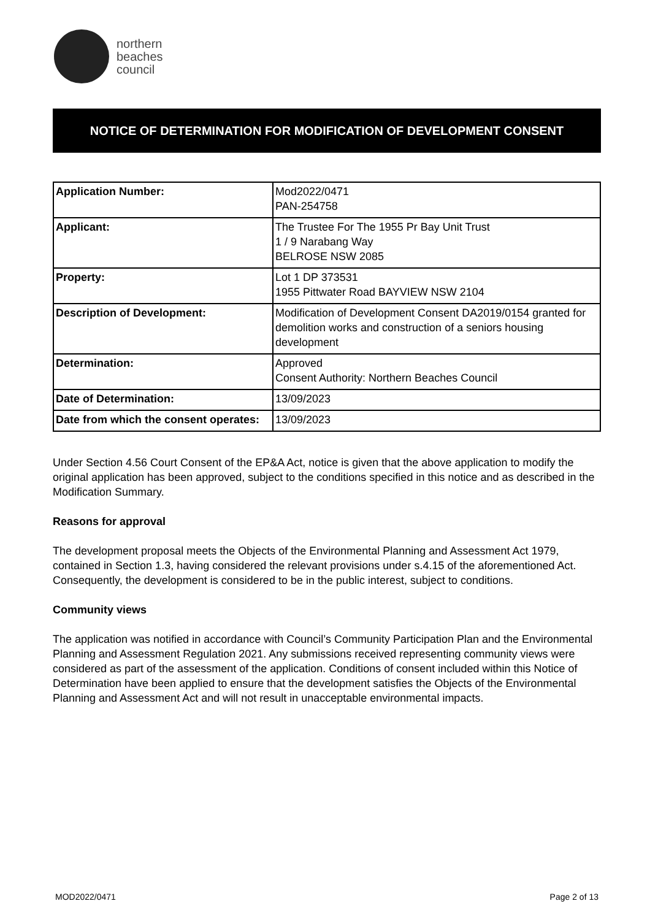northern
beaches
council
NOTICE OF DETERMINATION FOR MODIFICATION OF DEVELOPMENT CONSENT
| Application Number: | Mod2022/0471 PAN-254758 |
| Applicant: | The Trustee For The 1955 Pr Bay Unit Trust 1 / 9 Narabang Way BELROSE NSW 2085 |
| Property: | Lot 1 DP 373531 1955 Pittwater Road BAYVIEW NSW 2104 |
| Description of Development: | Modification of Development Consent DA2019/0154 granted for demolition works and construction of a seniors housing development |
| Determination: | Approved Consent Authority: Northern Beaches Council |
| Date of Determination: | 13/09/2023 |
| Date from which the consent operates: | 13/09/2023 |
Under Section 4.56 Court Consent of the EP&A Act, notice is given that the above application to modify the original application has been approved, subject to the conditions specified in this notice and as described in the Modification Summary.
Reasons for approval
The development proposal meets the Objects of the Environmental Planning and Assessment Act 1979, contained in Section 1.3, having considered the relevant provisions under s.4.15 of the aforementioned Act. Consequently, the development is considered to be in the public interest, subject to conditions.
Community views
The application was notified in accordance with Council’s Community Participation Plan and the Environmental Planning and Assessment Regulation 2021. Any submissions received representing community views were considered as part of the assessment of the application. Conditions of consent included within this Notice of Determination have been applied to ensure that the development satisfies the Objects of the Environmental Planning and Assessment Act and will not result in unacceptable environmental impacts.
MOD2022/0471 Page 2 of 13